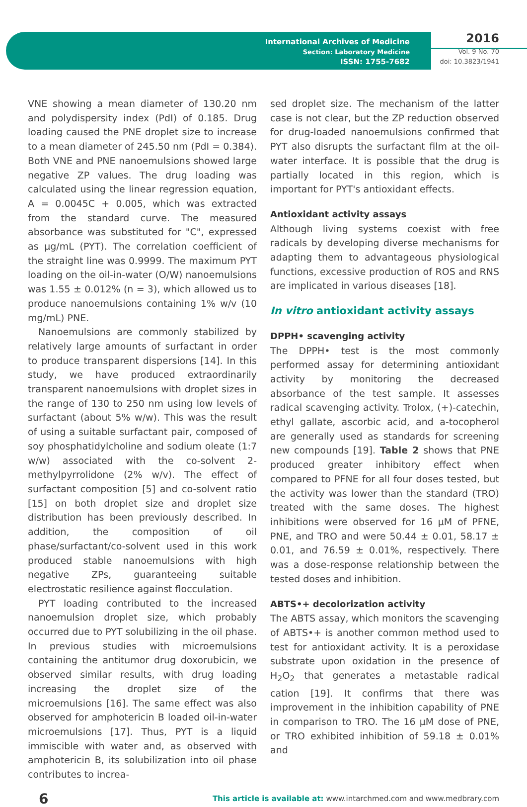International Archives of Medicine
Section: Laboratory Medicine
ISSN: 1755-7682
2016
Vol. 9 No. 70
doi: 10.3823/1941
VNE showing a mean diameter of 130.20 nm and polydispersity index (PdI) of 0.185. Drug loading caused the PNE droplet size to increase to a mean diameter of 245.50 nm (PdI = 0.384). Both VNE and PNE nanoemulsions showed large negative ZP values. The drug loading was calculated using the linear regression equation, A = 0.0045C + 0.005, which was extracted from the standard curve. The measured absorbance was substituted for "C", expressed as µg/mL (PYT). The correlation coefficient of the straight line was 0.9999. The maximum PYT loading on the oil-in-water (O/W) nanoemulsions was 1.55 ± 0.012% (n = 3), which allowed us to produce nanoemulsions containing 1% w/v (10 mg/mL) PNE.
Nanoemulsions are commonly stabilized by relatively large amounts of surfactant in order to produce transparent dispersions [14]. In this study, we have produced extraordinarily transparent nanoemulsions with droplet sizes in the range of 130 to 250 nm using low levels of surfactant (about 5% w/w). This was the result of using a suitable surfactant pair, composed of soy phosphatidylcholine and sodium oleate (1:7 w/w) associated with the co-solvent 2-methylpyrrolidone (2% w/v). The effect of surfactant composition [5] and co-solvent ratio [15] on both droplet size and droplet size distribution has been previously described. In addition, the composition of oil phase/surfactant/co-solvent used in this work produced stable nanoemulsions with high negative ZPs, guaranteeing suitable electrostatic resilience against flocculation.
PYT loading contributed to the increased nanoemulsion droplet size, which probably occurred due to PYT solubilizing in the oil phase. In previous studies with microemulsions containing the antitumor drug doxorubicin, we observed similar results, with drug loading increasing the droplet size of the microemulsions [16]. The same effect was also observed for amphotericin B loaded oil-in-water microemulsions [17]. Thus, PYT is a liquid immiscible with water and, as observed with amphotericin B, its solubilization into oil phase contributes to increa-
sed droplet size. The mechanism of the latter case is not clear, but the ZP reduction observed for drug-loaded nanoemulsions confirmed that PYT also disrupts the surfactant film at the oil-water interface. It is possible that the drug is partially located in this region, which is important for PYT's antioxidant effects.
Antioxidant activity assays
Although living systems coexist with free radicals by developing diverse mechanisms for adapting them to advantageous physiological functions, excessive production of ROS and RNS are implicated in various diseases [18].
In vitro antioxidant activity assays
DPPH• scavenging activity
The DPPH• test is the most commonly performed assay for determining antioxidant activity by monitoring the decreased absorbance of the test sample. It assesses radical scavenging activity. Trolox, (+)-catechin, ethyl gallate, ascorbic acid, and a-tocopherol are generally used as standards for screening new compounds [19]. Table 2 shows that PNE produced greater inhibitory effect when compared to PFNE for all four doses tested, but the activity was lower than the standard (TRO) treated with the same doses. The highest inhibitions were observed for 16 µM of PFNE, PNE, and TRO and were 50.44 ± 0.01, 58.17 ± 0.01, and 76.59 ± 0.01%, respectively. There was a dose-response relationship between the tested doses and inhibition.
ABTS•+ decolorization activity
The ABTS assay, which monitors the scavenging of ABTS•+ is another common method used to test for antioxidant activity. It is a peroxidase substrate upon oxidation in the presence of H<sub>2</sub>O<sub>2</sub> that generates a metastable radical cation [19]. It confirms that there was improvement in the inhibition capability of PNE in comparison to TRO. The 16 µM dose of PNE, or TRO exhibited inhibition of 59.18 ± 0.01% and
6 This article is available at: www.intarchmed.com and www.medbrary.com